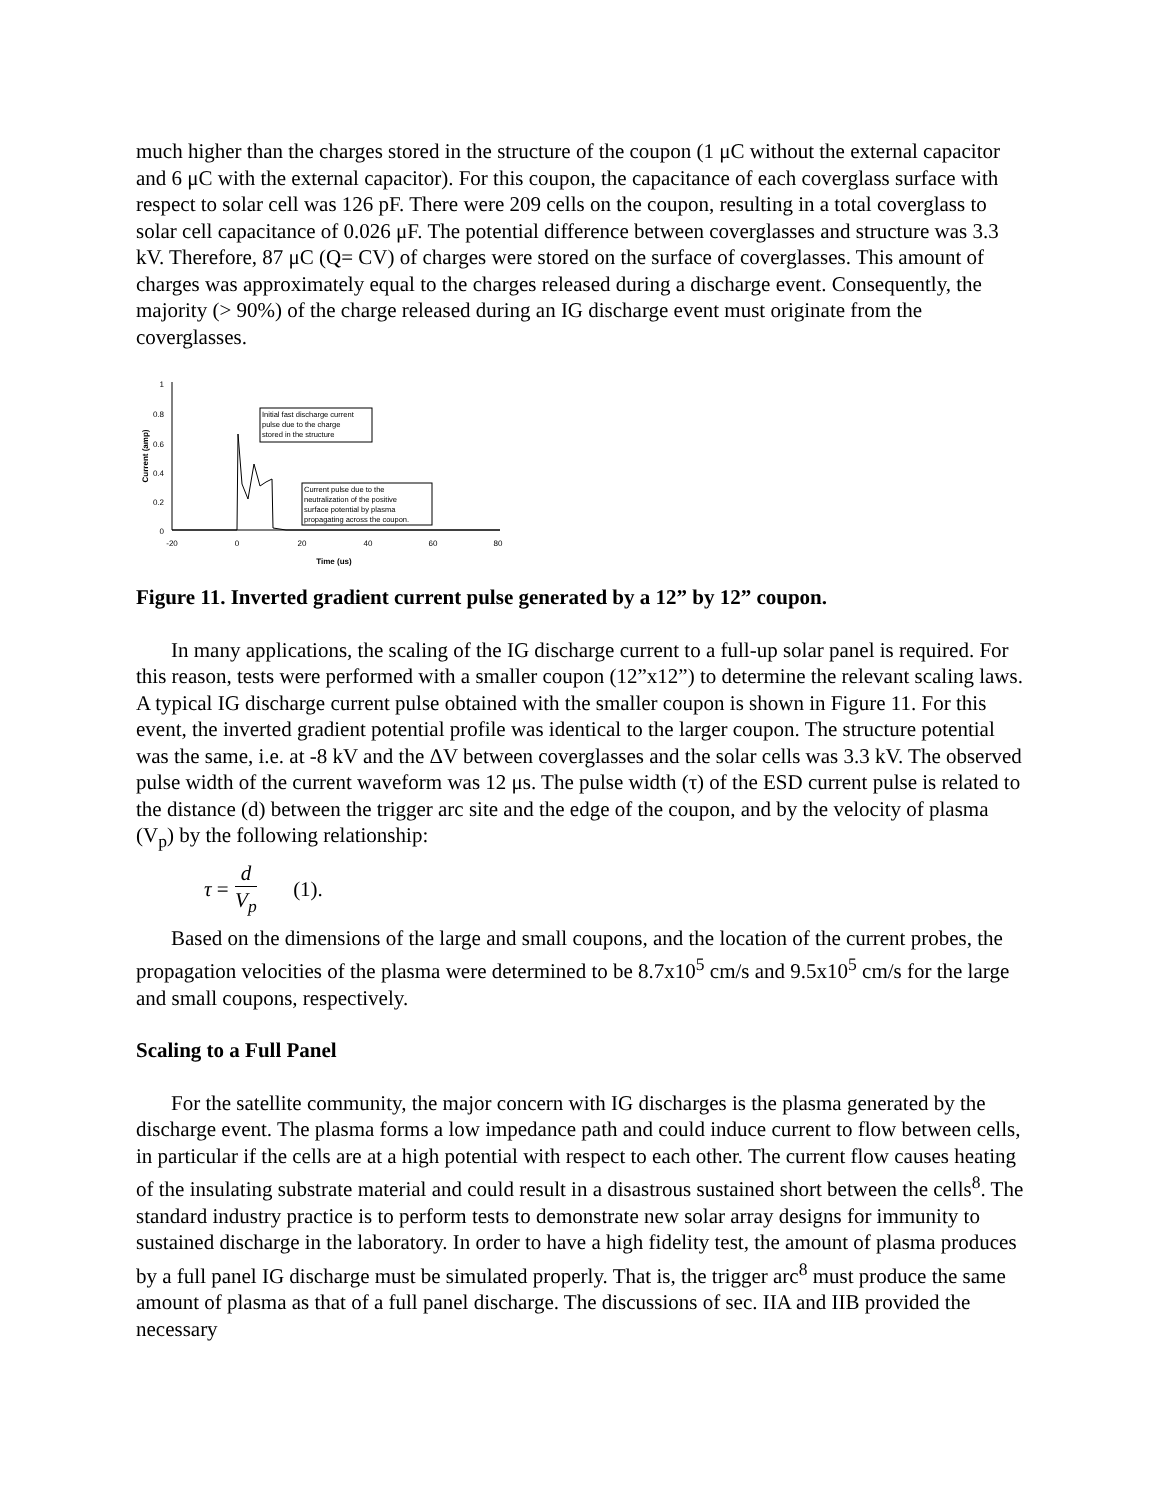much higher than the charges stored in the structure of the coupon (1 μC without the external capacitor and 6 μC with the external capacitor). For this coupon, the capacitance of each coverglass surface with respect to solar cell was 126 pF. There were 209 cells on the coupon, resulting in a total coverglass to solar cell capacitance of 0.026 μF. The potential difference between coverglasses and structure was 3.3 kV. Therefore, 87 μC (Q= CV) of charges were stored on the surface of coverglasses. This amount of charges was approximately equal to the charges released during a discharge event. Consequently, the majority (> 90%) of the charge released during an IG discharge event must originate from the coverglasses.
1
0.8
0.6
0.4
0.2
0
-20
0
20
40
60
80
Time (us)
Current (amp)
Initial fast discharge current
pulse due to the charge
stored in the structure
Current pulse due to the
neutralization of the positive
surface potential by plasma
propagating across the coupon.
Figure 11. Inverted gradient current pulse generated by a 12” by 12” coupon.
In many applications, the scaling of the IG discharge current to a full-up solar panel is required. For this reason, tests were performed with a smaller coupon (12”x12”) to determine the relevant scaling laws. A typical IG discharge current pulse obtained with the smaller coupon is shown in Figure 11. For this event, the inverted gradient potential profile was identical to the larger coupon. The structure potential was the same, i.e. at -8 kV and the ΔV between coverglasses and the solar cells was 3.3 kV. The observed pulse width of the current waveform was 12 μs. The pulse width (τ) of the ESD current pulse is related to the distance (d) between the trigger arc site and the edge of the coupon, and by the velocity of plasma (V<sub>p</sub>) by the following relationship:
τ = d V<sub>p</sub> (1).
Based on the dimensions of the large and small coupons, and the location of the current probes, the propagation velocities of the plasma were determined to be 8.7x10<sup>5</sup> cm/s and 9.5x10<sup>5</sup> cm/s for the large and small coupons, respectively.
Scaling to a Full Panel
For the satellite community, the major concern with IG discharges is the plasma generated by the discharge event. The plasma forms a low impedance path and could induce current to flow between cells, in particular if the cells are at a high potential with respect to each other. The current flow causes heating of the insulating substrate material and could result in a disastrous sustained short between the cells<sup>8</sup>. The standard industry practice is to perform tests to demonstrate new solar array designs for immunity to sustained discharge in the laboratory. In order to have a high fidelity test, the amount of plasma produces by a full panel IG discharge must be simulated properly. That is, the trigger arc<sup>8</sup> must produce the same amount of plasma as that of a full panel discharge. The discussions of sec. IIA and IIB provided the necessary